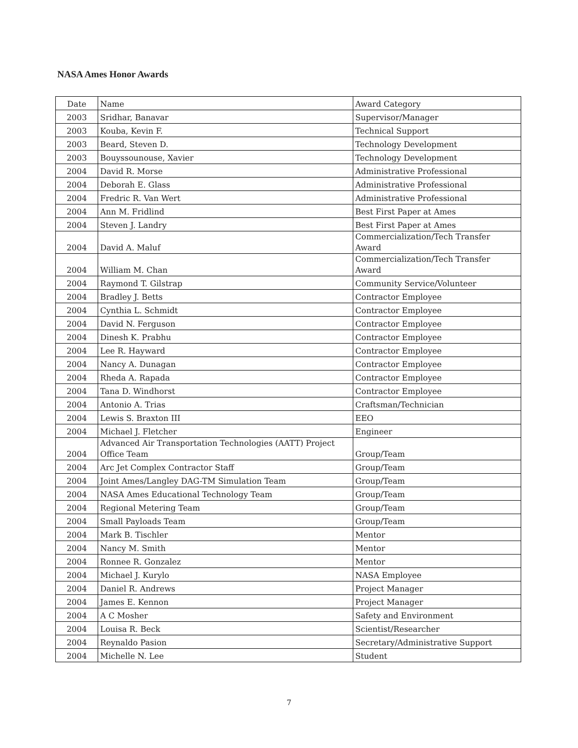NASA Ames Honor Awards
| Date | Name | Award Category |
| --- | --- | --- |
| 2003 | Sridhar, Banavar | Supervisor/Manager |
| 2003 | Kouba, Kevin F. | Technical Support |
| 2003 | Beard, Steven D. | Technology Development |
| 2003 | Bouyssounouse, Xavier | Technology Development |
| 2004 | David R. Morse | Administrative Professional |
| 2004 | Deborah E. Glass | Administrative Professional |
| 2004 | Fredric R. Van Wert | Administrative Professional |
| 2004 | Ann M. Fridlind | Best First Paper at Ames |
| 2004 | Steven J. Landry | Best First Paper at Ames |
| 2004 | David A. Maluf | Commercialization/Tech Transfer Award |
| 2004 | William M. Chan | Commercialization/Tech Transfer Award |
| 2004 | Raymond T. Gilstrap | Community Service/Volunteer |
| 2004 | Bradley J. Betts | Contractor Employee |
| 2004 | Cynthia L. Schmidt | Contractor Employee |
| 2004 | David N. Ferguson | Contractor Employee |
| 2004 | Dinesh K. Prabhu | Contractor Employee |
| 2004 | Lee R. Hayward | Contractor Employee |
| 2004 | Nancy A. Dunagan | Contractor Employee |
| 2004 | Rheda A. Rapada | Contractor Employee |
| 2004 | Tana D. Windhorst | Contractor Employee |
| 2004 | Antonio A. Trias | Craftsman/Technician |
| 2004 | Lewis S. Braxton III | EEO |
| 2004 | Michael J. Fletcher | Engineer |
| 2004 | Advanced Air Transportation Technologies (AATT) Project Office Team | Group/Team |
| 2004 | Arc Jet Complex Contractor Staff | Group/Team |
| 2004 | Joint Ames/Langley DAG-TM Simulation Team | Group/Team |
| 2004 | NASA Ames Educational Technology Team | Group/Team |
| 2004 | Regional Metering Team | Group/Team |
| 2004 | Small Payloads Team | Group/Team |
| 2004 | Mark B. Tischler | Mentor |
| 2004 | Nancy M. Smith | Mentor |
| 2004 | Ronnee R. Gonzalez | Mentor |
| 2004 | Michael J. Kurylo | NASA Employee |
| 2004 | Daniel R. Andrews | Project Manager |
| 2004 | James E. Kennon | Project Manager |
| 2004 | A C Mosher | Safety and Environment |
| 2004 | Louisa R. Beck | Scientist/Researcher |
| 2004 | Reynaldo Pasion | Secretary/Administrative Support |
| 2004 | Michelle N. Lee | Student |
7